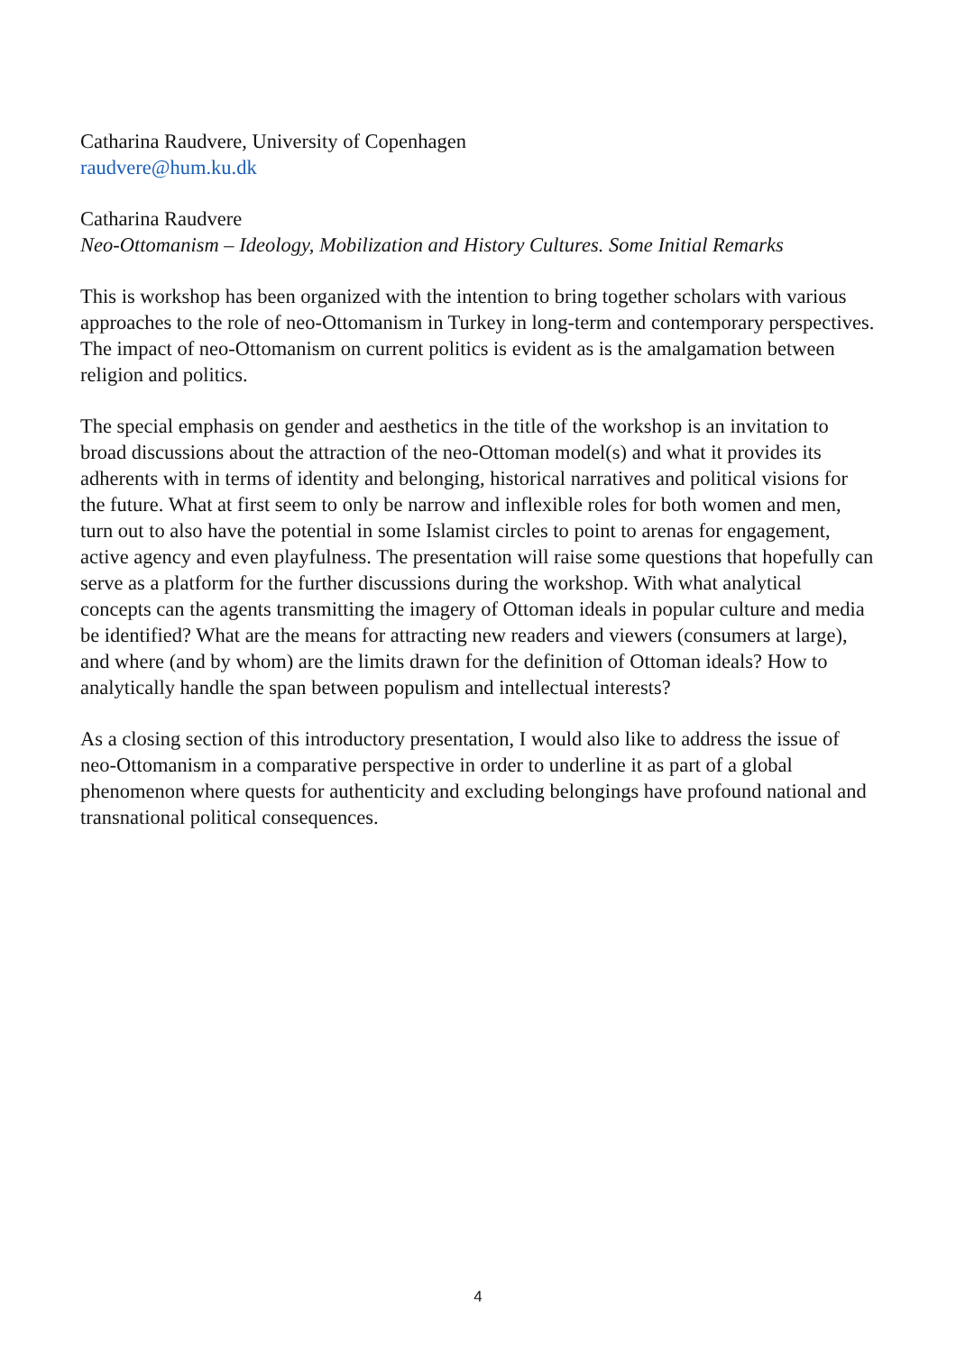Catharina Raudvere, University of Copenhagen
raudvere@hum.ku.dk
Catharina Raudvere
Neo-Ottomanism – Ideology, Mobilization and History Cultures. Some Initial Remarks
This is workshop has been organized with the intention to bring together scholars with various approaches to the role of neo-Ottomanism in Turkey in long-term and contemporary perspectives. The impact of neo-Ottomanism on current politics is evident as is the amalgamation between religion and politics.
The special emphasis on gender and aesthetics in the title of the workshop is an invitation to broad discussions about the attraction of the neo-Ottoman model(s) and what it provides its adherents with in terms of identity and belonging, historical narratives and political visions for the future. What at first seem to only be narrow and inflexible roles for both women and men, turn out to also have the potential in some Islamist circles to point to arenas for engagement, active agency and even playfulness. The presentation will raise some questions that hopefully can serve as a platform for the further discussions during the workshop. With what analytical concepts can the agents transmitting the imagery of Ottoman ideals in popular culture and media be identified? What are the means for attracting new readers and viewers (consumers at large), and where (and by whom) are the limits drawn for the definition of Ottoman ideals? How to analytically handle the span between populism and intellectual interests?
As a closing section of this introductory presentation, I would also like to address the issue of neo-Ottomanism in a comparative perspective in order to underline it as part of a global phenomenon where quests for authenticity and excluding belongings have profound national and transnational political consequences.
4